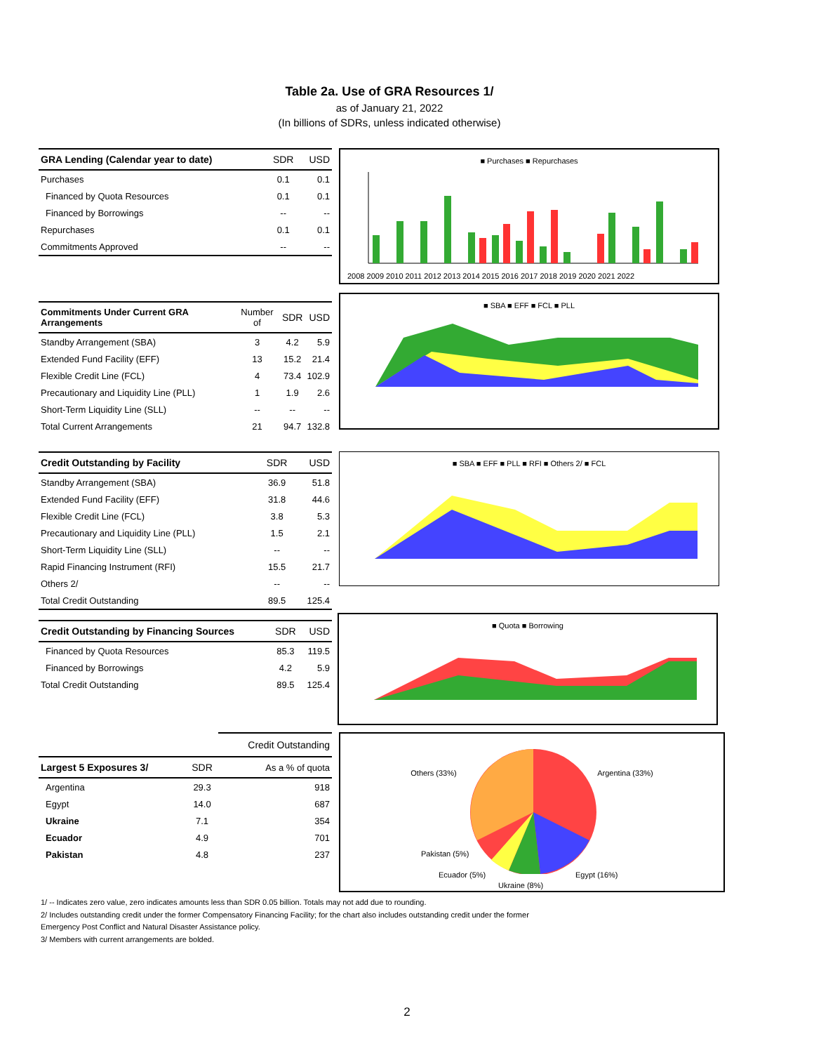Table 2a. Use of GRA Resources 1/
as of January 21, 2022
(In billions of SDRs, unless indicated otherwise)
| GRA Lending (Calendar year to date) | SDR | USD |
| --- | --- | --- |
| Purchases | 0.1 | 0.1 |
| Financed by Quota Resources | 0.1 | 0.1 |
| Financed by Borrowings | -- | -- |
| Repurchases | 0.1 | 0.1 |
| Commitments Approved | -- | -- |
■ Purchases ■ Repurchases
2008 2009 2010 2011 2012 2013 2014 2015 2016 2017 2018 2019 2020 2021 2022
| Commitments Under Current GRA Arrangements | Number of | SDR | USD |
| --- | --- | --- | --- |
| Standby Arrangement (SBA) | 3 | 4.2 | 5.9 |
| Extended Fund Facility (EFF) | 13 | 15.2 | 21.4 |
| Flexible Credit Line (FCL) | 4 | 73.4 | 102.9 |
| Precautionary and Liquidity Line (PLL) | 1 | 1.9 | 2.6 |
| Short-Term Liquidity Line (SLL) | -- | -- | -- |
| Total Current Arrangements | 21 | 94.7 | 132.8 |
■ SBA ■ EFF ■ FCL ■ PLL
| Credit Outstanding by Facility | SDR | USD |
| --- | --- | --- |
| Standby Arrangement (SBA) | 36.9 | 51.8 |
| Extended Fund Facility (EFF) | 31.8 | 44.6 |
| Flexible Credit Line (FCL) | 3.8 | 5.3 |
| Precautionary and Liquidity Line (PLL) | 1.5 | 2.1 |
| Short-Term Liquidity Line (SLL) | -- | -- |
| Rapid Financing Instrument (RFI) | 15.5 | 21.7 |
| Others 2/ | -- | -- |
| Total Credit Outstanding | 89.5 | 125.4 |
■ SBA ■ EFF ■ PLL ■ RFI ■ Others 2/ ■ FCL
| Credit Outstanding by Financing Sources | SDR | USD |
| --- | --- | --- |
| Financed by Quota Resources | 85.3 | 119.5 |
| Financed by Borrowings | 4.2 | 5.9 |
| Total Credit Outstanding | 89.5 | 125.4 |
■ Quota ■ Borrowing
| | | Credit Outstanding |
| Largest 5 Exposures 3/ | SDR | As a % of quota |
| Argentina | 29.3 | 918 |
| Egypt | 14.0 | 687 |
| Ukraine | 7.1 | 354 |
| Ecuador | 4.9 | 701 |
| Pakistan | 4.8 | 237 |
Others (33%) Argentina (33%)
Pakistan (5%)
Ecuador (5%) Egypt (16%)
Ukraine (8%)
1/ -- Indicates zero value, zero indicates amounts less than SDR 0.05 billion. Totals may not add due to rounding.
2/ Includes outstanding credit under the former Compensatory Financing Facility; for the chart also includes outstanding credit under the former
Emergency Post Conflict and Natural Disaster Assistance policy.
3/ Members with current arrangements are bolded.
2